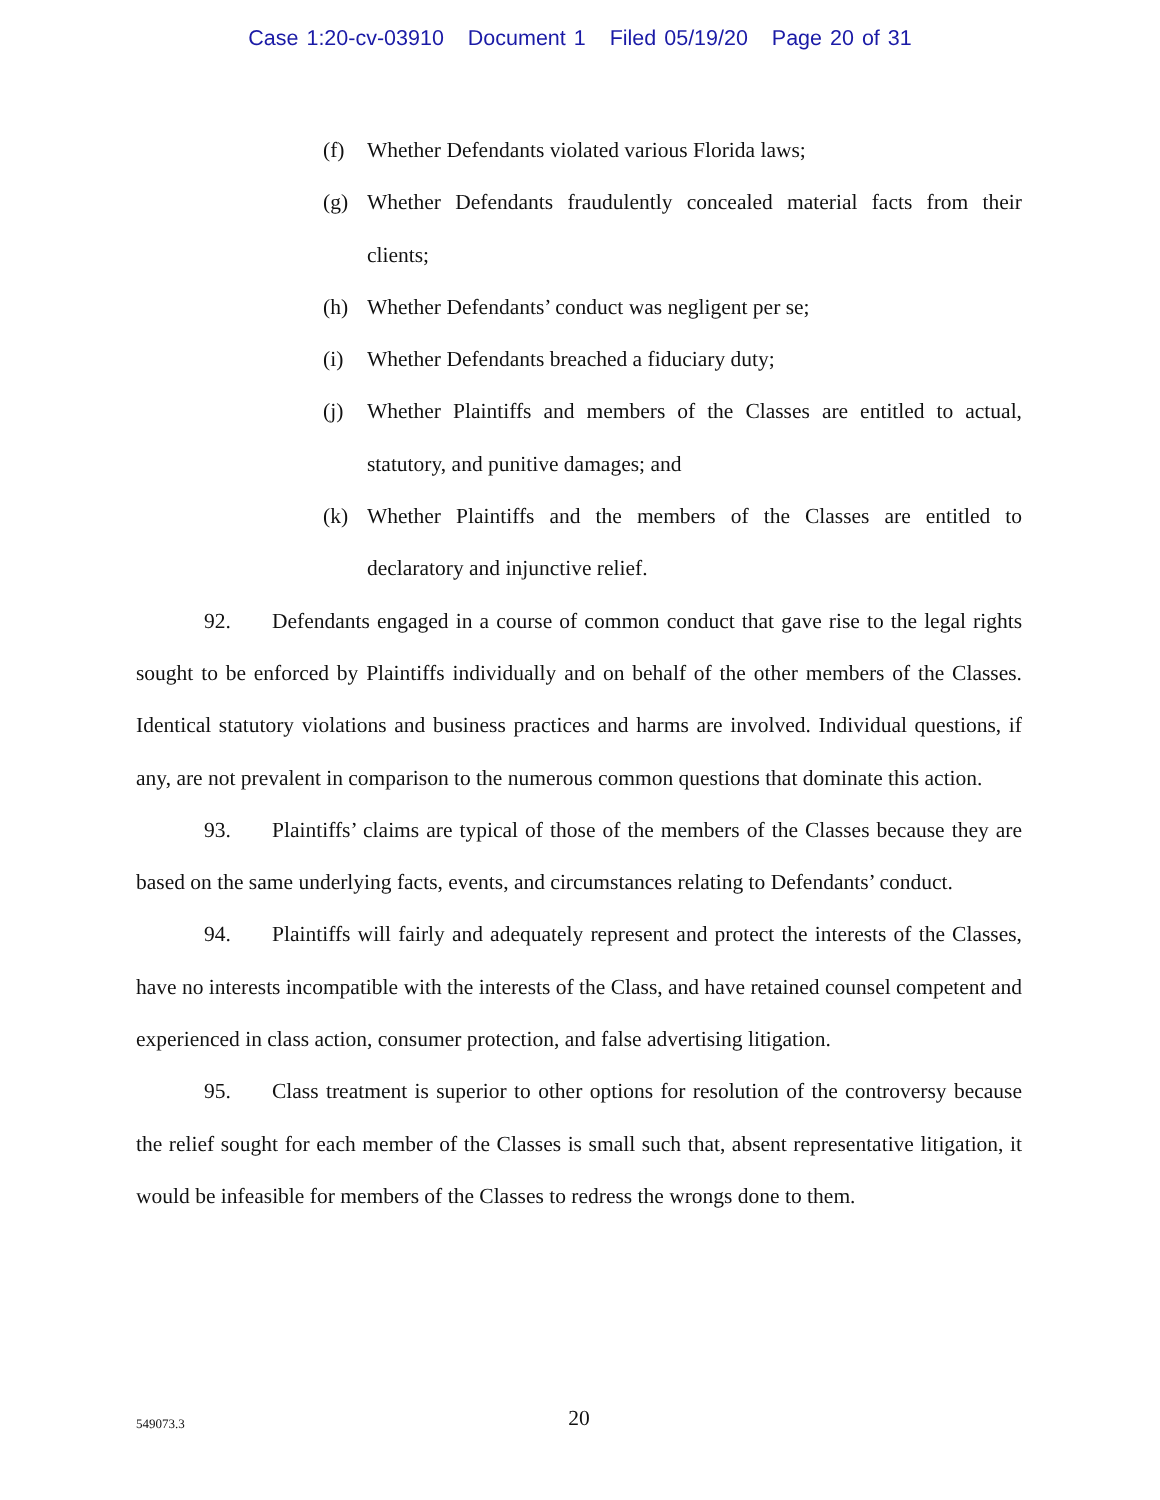Case 1:20-cv-03910 Document 1 Filed 05/19/20 Page 20 of 31
(f) Whether Defendants violated various Florida laws;
(g) Whether Defendants fraudulently concealed material facts from their clients;
(h) Whether Defendants’ conduct was negligent per se;
(i) Whether Defendants breached a fiduciary duty;
(j) Whether Plaintiffs and members of the Classes are entitled to actual, statutory, and punitive damages; and
(k) Whether Plaintiffs and the members of the Classes are entitled to declaratory and injunctive relief.
92. Defendants engaged in a course of common conduct that gave rise to the legal rights sought to be enforced by Plaintiffs individually and on behalf of the other members of the Classes. Identical statutory violations and business practices and harms are involved. Individual questions, if any, are not prevalent in comparison to the numerous common questions that dominate this action.
93. Plaintiffs’ claims are typical of those of the members of the Classes because they are based on the same underlying facts, events, and circumstances relating to Defendants’ conduct.
94. Plaintiffs will fairly and adequately represent and protect the interests of the Classes, have no interests incompatible with the interests of the Class, and have retained counsel competent and experienced in class action, consumer protection, and false advertising litigation.
95. Class treatment is superior to other options for resolution of the controversy because the relief sought for each member of the Classes is small such that, absent representative litigation, it would be infeasible for members of the Classes to redress the wrongs done to them.
549073.3
20